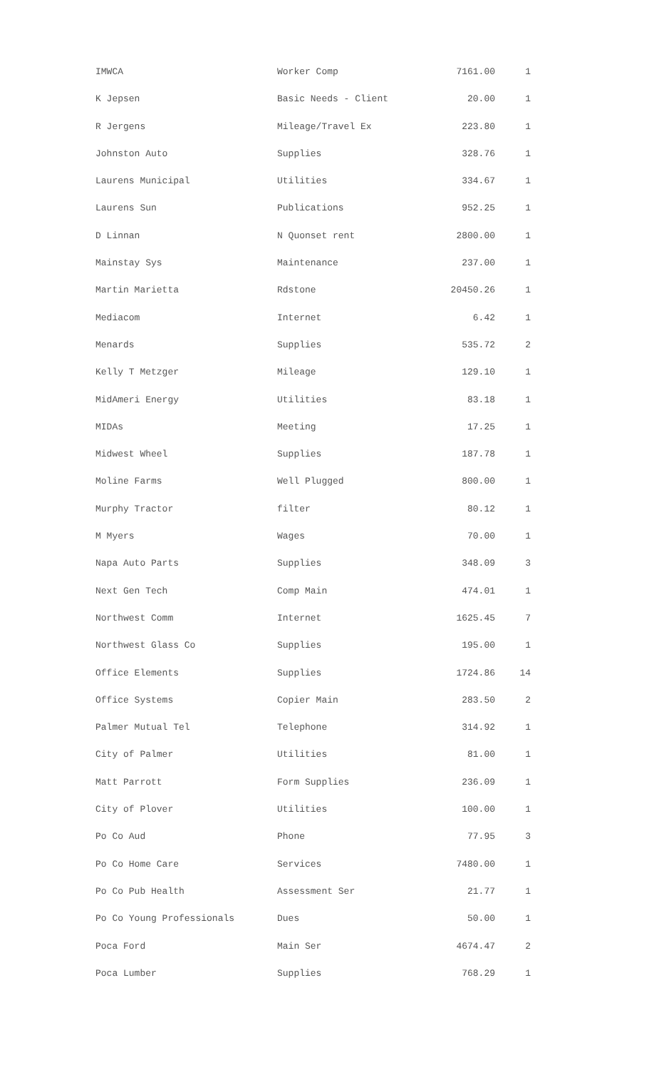| IMWCA | Worker Comp | 7161.00 | 1 |
| K Jepsen | Basic Needs - Client | 20.00 | 1 |
| R Jergens | Mileage/Travel Ex | 223.80 | 1 |
| Johnston Auto | Supplies | 328.76 | 1 |
| Laurens Municipal | Utilities | 334.67 | 1 |
| Laurens Sun | Publications | 952.25 | 1 |
| D Linnan | N Quonset rent | 2800.00 | 1 |
| Mainstay Sys | Maintenance | 237.00 | 1 |
| Martin Marietta | Rdstone | 20450.26 | 1 |
| Mediacom | Internet | 6.42 | 1 |
| Menards | Supplies | 535.72 | 2 |
| Kelly T Metzger | Mileage | 129.10 | 1 |
| MidAmeri Energy | Utilities | 83.18 | 1 |
| MIDAs | Meeting | 17.25 | 1 |
| Midwest Wheel | Supplies | 187.78 | 1 |
| Moline Farms | Well Plugged | 800.00 | 1 |
| Murphy Tractor | filter | 80.12 | 1 |
| M Myers | Wages | 70.00 | 1 |
| Napa Auto Parts | Supplies | 348.09 | 3 |
| Next Gen Tech | Comp Main | 474.01 | 1 |
| Northwest Comm | Internet | 1625.45 | 7 |
| Northwest Glass Co | Supplies | 195.00 | 1 |
| Office Elements | Supplies | 1724.86 | 14 |
| Office Systems | Copier Main | 283.50 | 2 |
| Palmer Mutual Tel | Telephone | 314.92 | 1 |
| City of Palmer | Utilities | 81.00 | 1 |
| Matt Parrott | Form Supplies | 236.09 | 1 |
| City of Plover | Utilities | 100.00 | 1 |
| Po Co Aud | Phone | 77.95 | 3 |
| Po Co Home Care | Services | 7480.00 | 1 |
| Po Co Pub Health | Assessment Ser | 21.77 | 1 |
| Po Co Young Professionals | Dues | 50.00 | 1 |
| Poca Ford | Main Ser | 4674.47 | 2 |
| Poca Lumber | Supplies | 768.29 | 1 |